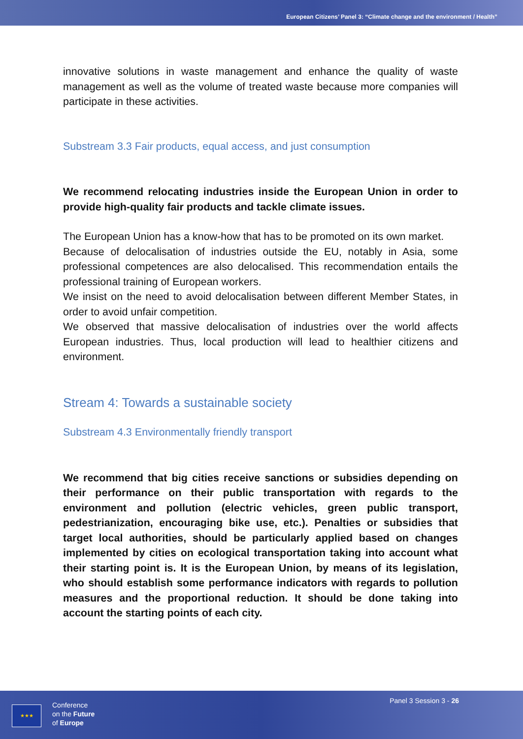European Citizens’ Panel 3: “Climate change and the environment / Health”
innovative solutions in waste management and enhance the quality of waste management as well as the volume of treated waste because more companies will participate in these activities.
Substream 3.3 Fair products, equal access, and just consumption
We recommend relocating industries inside the European Union in order to provide high-quality fair products and tackle climate issues.
The European Union has a know-how that has to be promoted on its own market.
Because of delocalisation of industries outside the EU, notably in Asia, some professional competences are also delocalised. This recommendation entails the professional training of European workers.
We insist on the need to avoid delocalisation between different Member States, in order to avoid unfair competition.
We observed that massive delocalisation of industries over the world affects European industries. Thus, local production will lead to healthier citizens and environment.
Stream 4: Towards a sustainable society
Substream 4.3 Environmentally friendly transport
We recommend that big cities receive sanctions or subsidies depending on their performance on their public transportation with regards to the environment and pollution (electric vehicles, green public transport, pedestrianization, encouraging bike use, etc.). Penalties or subsidies that target local authorities, should be particularly applied based on changes implemented by cities on ecological transportation taking into account what their starting point is. It is the European Union, by means of its legislation, who should establish some performance indicators with regards to pollution measures and the proportional reduction. It should be done taking into account the starting points of each city.
★★★
Conference
on the Future
of Europe
Panel 3 Session 3 - 26